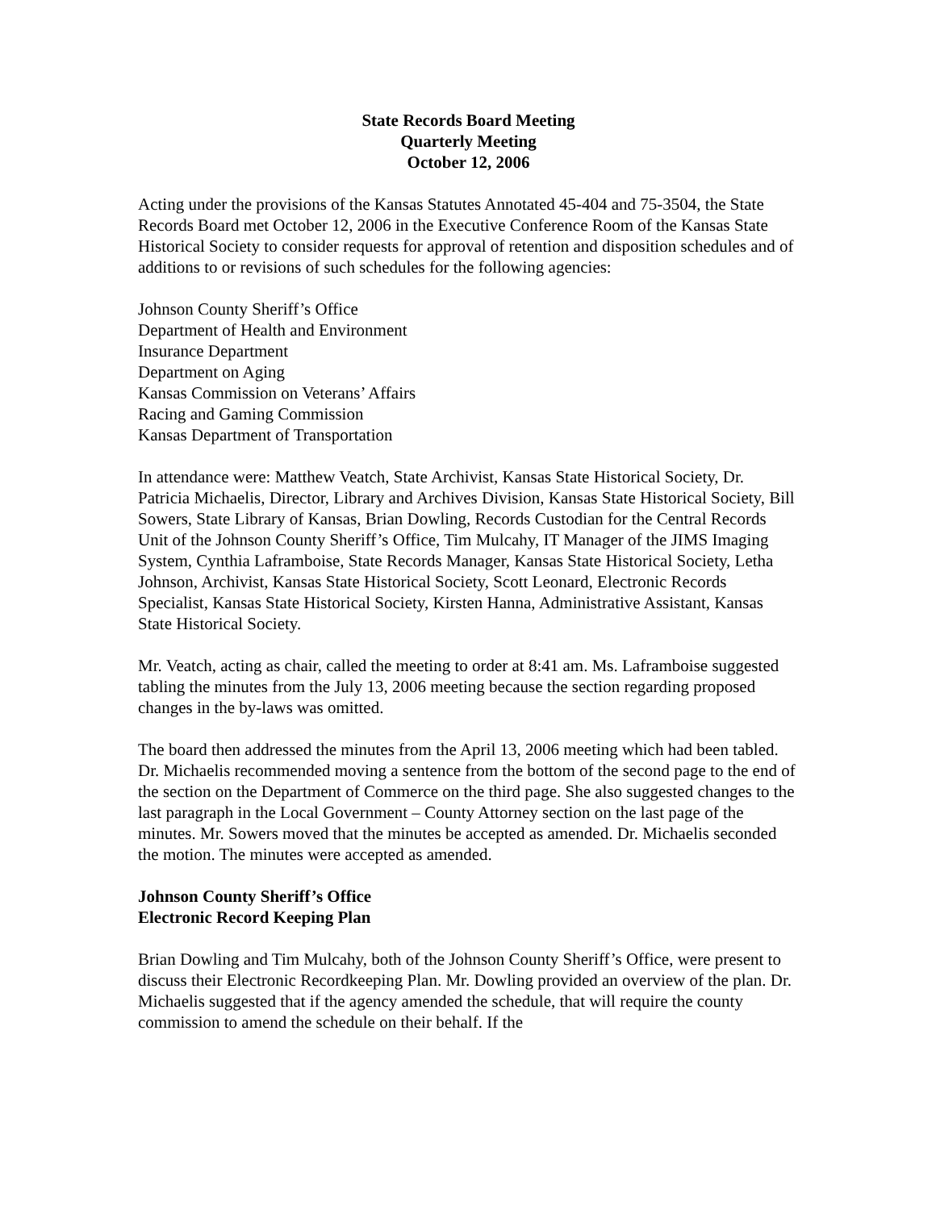State Records Board Meeting
Quarterly Meeting
October 12, 2006
Acting under the provisions of the Kansas Statutes Annotated 45-404 and 75-3504, the State Records Board met October 12, 2006 in the Executive Conference Room of the Kansas State Historical Society to consider requests for approval of retention and disposition schedules and of additions to or revisions of such schedules for the following agencies:
Johnson County Sheriff’s Office
Department of Health and Environment
Insurance Department
Department on Aging
Kansas Commission on Veterans’ Affairs
Racing and Gaming Commission
Kansas Department of Transportation
In attendance were: Matthew Veatch, State Archivist, Kansas State Historical Society, Dr. Patricia Michaelis, Director, Library and Archives Division, Kansas State Historical Society, Bill Sowers, State Library of Kansas, Brian Dowling, Records Custodian for the Central Records Unit of the Johnson County Sheriff’s Office, Tim Mulcahy, IT Manager of the JIMS Imaging System, Cynthia Laframboise, State Records Manager, Kansas State Historical Society, Letha Johnson, Archivist, Kansas State Historical Society, Scott Leonard, Electronic Records Specialist, Kansas State Historical Society, Kirsten Hanna, Administrative Assistant, Kansas State Historical Society.
Mr. Veatch, acting as chair, called the meeting to order at 8:41 am. Ms. Laframboise suggested tabling the minutes from the July 13, 2006 meeting because the section regarding proposed changes in the by-laws was omitted.
The board then addressed the minutes from the April 13, 2006 meeting which had been tabled. Dr. Michaelis recommended moving a sentence from the bottom of the second page to the end of the section on the Department of Commerce on the third page. She also suggested changes to the last paragraph in the Local Government – County Attorney section on the last page of the minutes. Mr. Sowers moved that the minutes be accepted as amended. Dr. Michaelis seconded the motion. The minutes were accepted as amended.
Johnson County Sheriff’s Office
Electronic Record Keeping Plan
Brian Dowling and Tim Mulcahy, both of the Johnson County Sheriff’s Office, were present to discuss their Electronic Recordkeeping Plan. Mr. Dowling provided an overview of the plan. Dr. Michaelis suggested that if the agency amended the schedule, that will require the county commission to amend the schedule on their behalf. If the